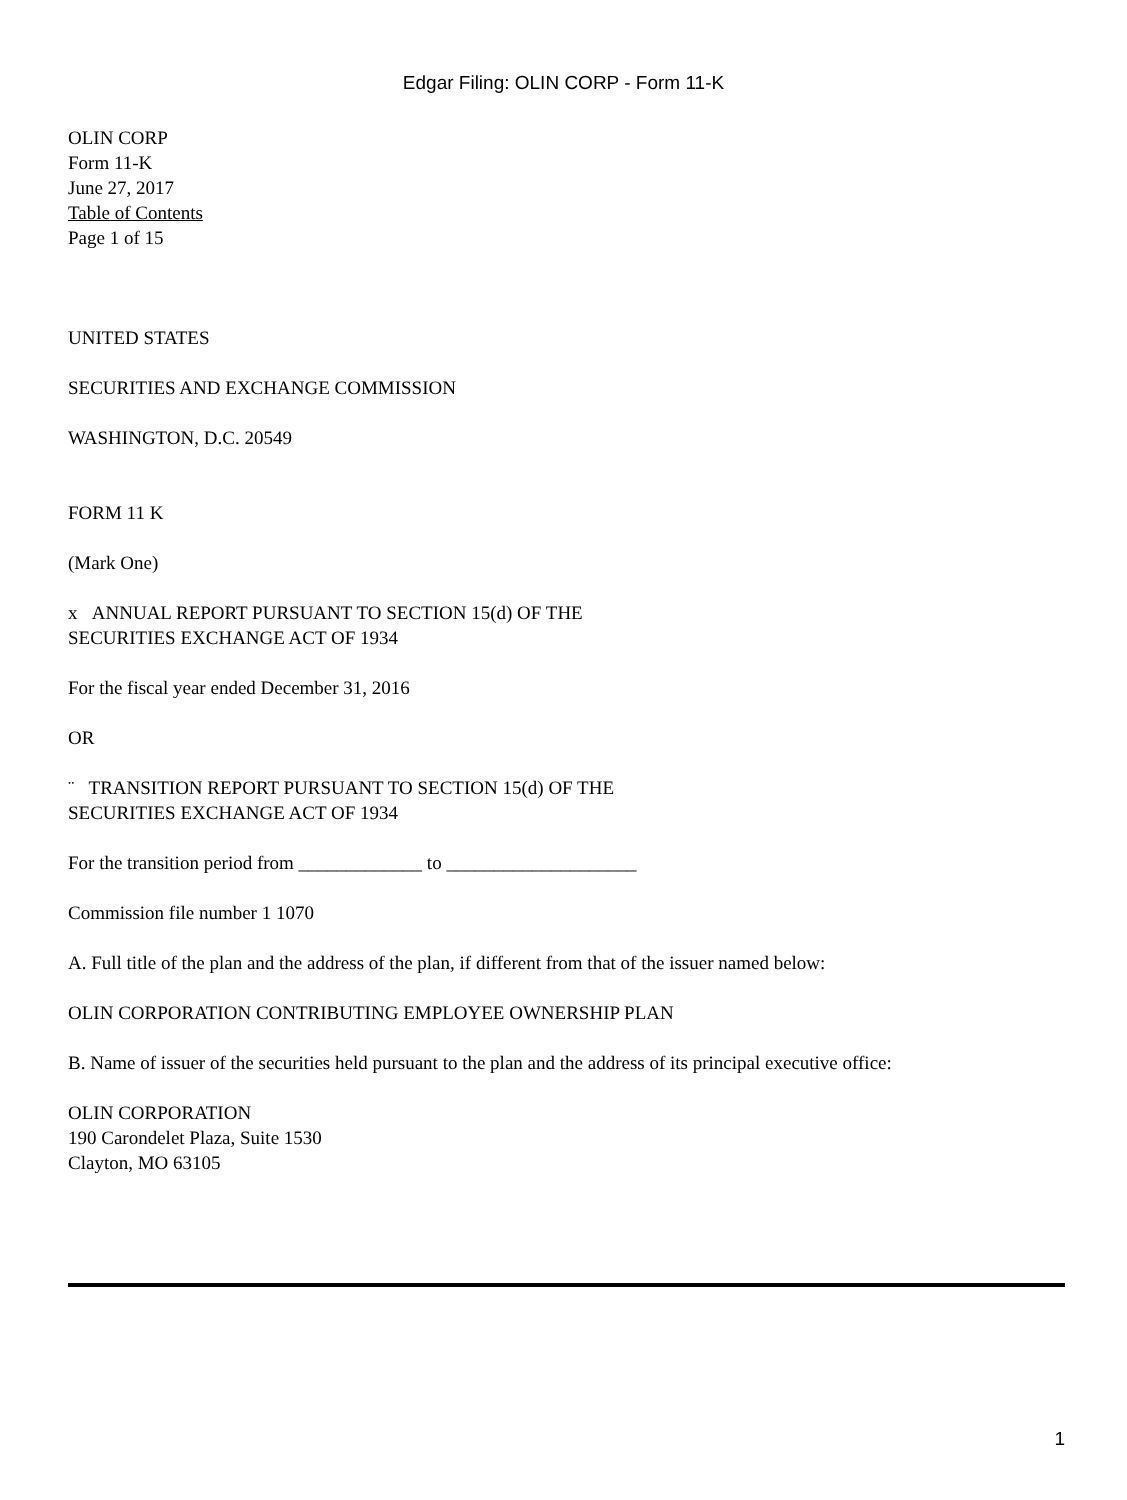Edgar Filing: OLIN CORP - Form 11-K
OLIN CORP
Form 11-K
June 27, 2017
Table of Contents
Page 1 of 15
UNITED STATES
SECURITIES AND EXCHANGE COMMISSION
WASHINGTON, D.C. 20549
FORM 11 K
(Mark One)
x ANNUAL REPORT PURSUANT TO SECTION 15(d) OF THE
SECURITIES EXCHANGE ACT OF 1934
For the fiscal year ended December 31, 2016
OR
¨ TRANSITION REPORT PURSUANT TO SECTION 15(d) OF THE
SECURITIES EXCHANGE ACT OF 1934
For the transition period from _____________ to ____________________
Commission file number 1 1070
A. Full title of the plan and the address of the plan, if different from that of the issuer named below:
OLIN CORPORATION CONTRIBUTING EMPLOYEE OWNERSHIP PLAN
B. Name of issuer of the securities held pursuant to the plan and the address of its principal executive office:
OLIN CORPORATION
190 Carondelet Plaza, Suite 1530
Clayton, MO 63105
1